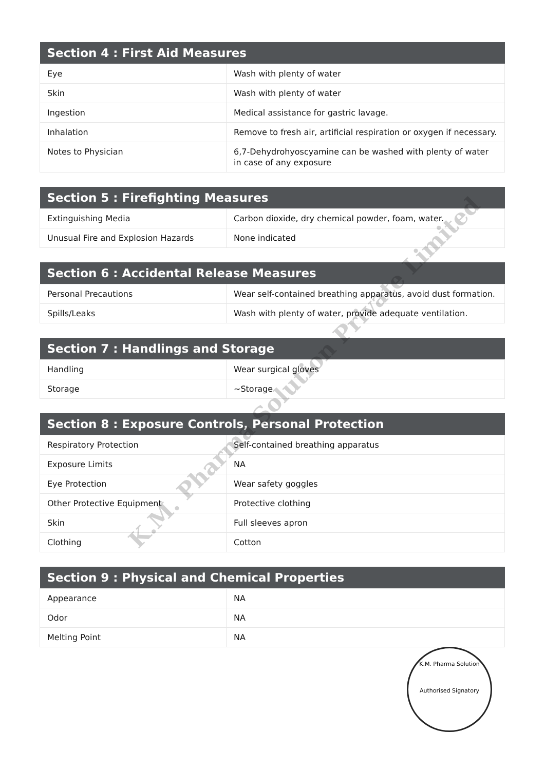| Section 4 : First Aid Measures | |
| --- | --- |
| Eye | Wash with plenty of water |
| Skin | Wash with plenty of water |
| Ingestion | Medical assistance for gastric lavage. |
| Inhalation | Remove to fresh air, artificial respiration or oxygen if necessary. |
| Notes to Physician | 6,7-Dehydrohyoscyamine can be washed with plenty of water in case of any exposure |
| Section 5 : Firefighting Measures | |
| --- | --- |
| Extinguishing Media | Carbon dioxide, dry chemical powder, foam, water. |
| Unusual Fire and Explosion Hazards | None indicated |
| Section 6 : Accidental Release Measures | |
| --- | --- |
| Personal Precautions | Wear self-contained breathing apparatus, avoid dust formation. |
| Spills/Leaks | Wash with plenty of water, provide adequate ventilation. |
| Section 7 : Handlings and Storage | |
| --- | --- |
| Handling | Wear surgical gloves |
| Storage | ~Storage |
| Section 8 : Exposure Controls, Personal Protection | |
| --- | --- |
| Respiratory Protection | Self-contained breathing apparatus |
| Exposure Limits | NA |
| Eye Protection | Wear safety goggles |
| Other Protective Equipment | Protective clothing |
| Skin | Full sleeves apron |
| Clothing | Cotton |
| Section 9 : Physical and Chemical Properties | |
| --- | --- |
| Appearance | NA |
| Odor | NA |
| Melting Point | NA |
K.M. Pharma Solution Private Limited
K.M. Pharma Solution
Authorised Signatory